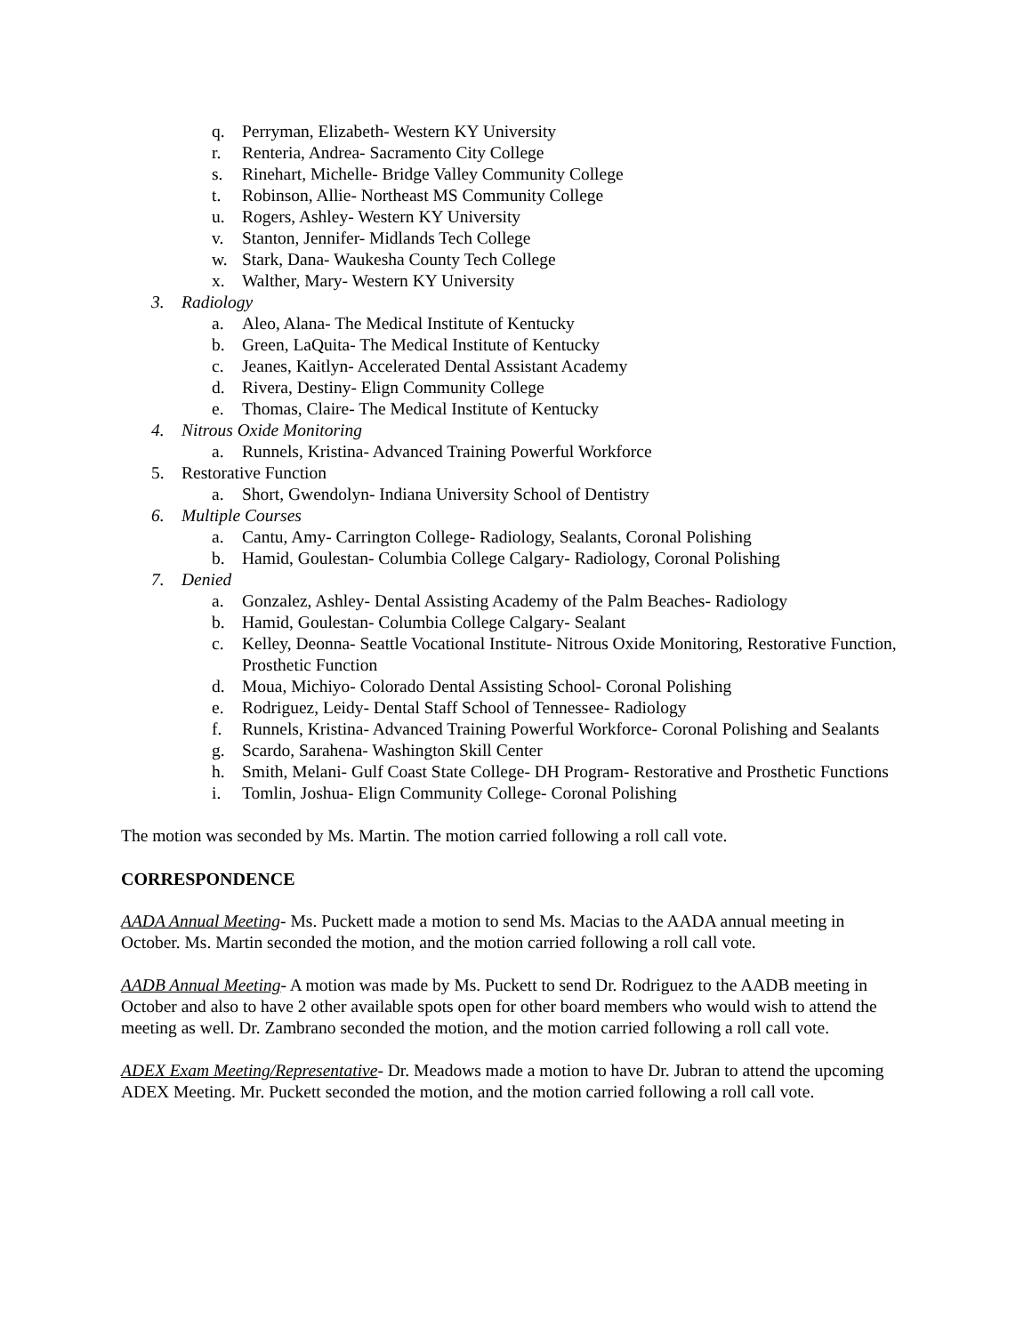q. Perryman, Elizabeth- Western KY University
r. Renteria, Andrea- Sacramento City College
s. Rinehart, Michelle- Bridge Valley Community College
t. Robinson, Allie- Northeast MS Community College
u. Rogers, Ashley- Western KY University
v. Stanton, Jennifer- Midlands Tech College
w. Stark, Dana- Waukesha County Tech College
x. Walther, Mary- Western KY University
3. Radiology
a. Aleo, Alana- The Medical Institute of Kentucky
b. Green, LaQuita- The Medical Institute of Kentucky
c. Jeanes, Kaitlyn- Accelerated Dental Assistant Academy
d. Rivera, Destiny- Elign Community College
e. Thomas, Claire- The Medical Institute of Kentucky
4. Nitrous Oxide Monitoring
a. Runnels, Kristina- Advanced Training Powerful Workforce
5. Restorative Function
a. Short, Gwendolyn- Indiana University School of Dentistry
6. Multiple Courses
a. Cantu, Amy- Carrington College- Radiology, Sealants, Coronal Polishing
b. Hamid, Goulestan- Columbia College Calgary- Radiology, Coronal Polishing
7. Denied
a. Gonzalez, Ashley- Dental Assisting Academy of the Palm Beaches- Radiology
b. Hamid, Goulestan- Columbia College Calgary- Sealant
c. Kelley, Deonna- Seattle Vocational Institute- Nitrous Oxide Monitoring, Restorative Function, Prosthetic Function
d. Moua, Michiyo- Colorado Dental Assisting School- Coronal Polishing
e. Rodriguez, Leidy- Dental Staff School of Tennessee- Radiology
f. Runnels, Kristina- Advanced Training Powerful Workforce- Coronal Polishing and Sealants
g. Scardo, Sarahena- Washington Skill Center
h. Smith, Melani- Gulf Coast State College- DH Program- Restorative and Prosthetic Functions
i. Tomlin, Joshua- Elign Community College- Coronal Polishing
The motion was seconded by Ms. Martin. The motion carried following a roll call vote.
CORRESPONDENCE
AADA Annual Meeting- Ms. Puckett made a motion to send Ms. Macias to the AADA annual meeting in October. Ms. Martin seconded the motion, and the motion carried following a roll call vote.
AADB Annual Meeting- A motion was made by Ms. Puckett to send Dr. Rodriguez to the AADB meeting in October and also to have 2 other available spots open for other board members who would wish to attend the meeting as well. Dr. Zambrano seconded the motion, and the motion carried following a roll call vote.
ADEX Exam Meeting/Representative- Dr. Meadows made a motion to have Dr. Jubran to attend the upcoming ADEX Meeting. Mr. Puckett seconded the motion, and the motion carried following a roll call vote.